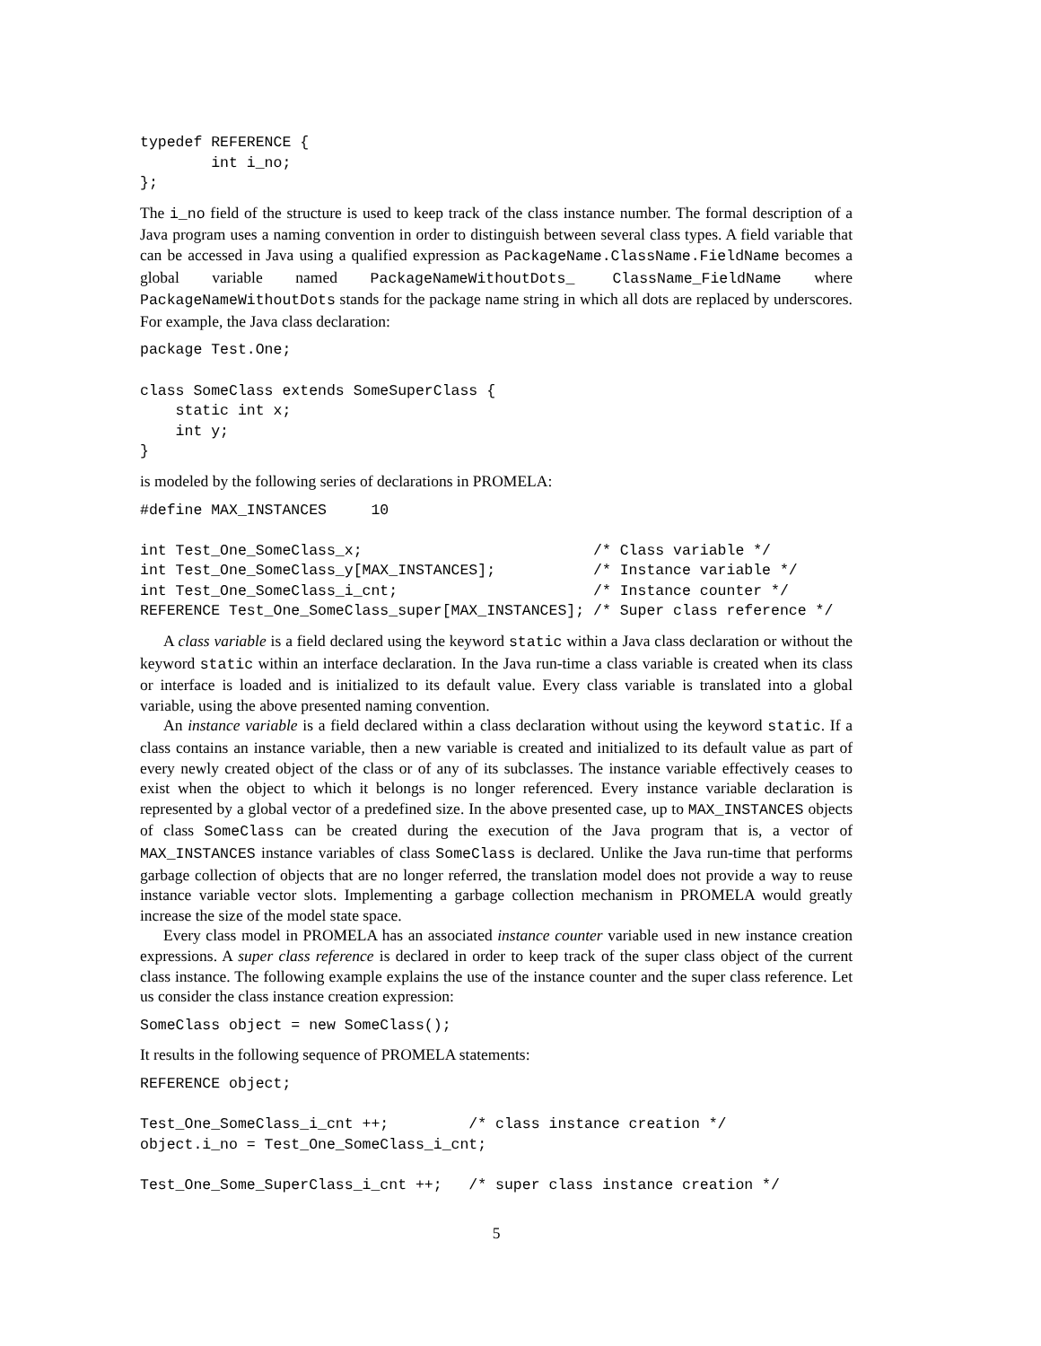typedef REFERENCE {
        int i_no;
};
The i_no field of the structure is used to keep track of the class instance number. The formal description of a Java program uses a naming convention in order to distinguish between several class types. A field variable that can be accessed in Java using a qualified expression as PackageName.ClassName.FieldName becomes a global variable named PackageNameWithoutDots_ ClassName_FieldName where PackageNameWithoutDots stands for the package name string in which all dots are replaced by underscores. For example, the Java class declaration:
package Test.One;

class SomeClass extends SomeSuperClass {
    static int x;
    int y;
}
is modeled by the following series of declarations in PROMELA:
#define MAX_INSTANCES     10

int Test_One_SomeClass_x;                          /* Class variable */
int Test_One_SomeClass_y[MAX_INSTANCES];           /* Instance variable */
int Test_One_SomeClass_i_cnt;                      /* Instance counter */
REFERENCE Test_One_SomeClass_super[MAX_INSTANCES]; /* Super class reference */
A class variable is a field declared using the keyword static within a Java class declaration or without the keyword static within an interface declaration. In the Java run-time a class variable is created when its class or interface is loaded and is initialized to its default value. Every class variable is translated into a global variable, using the above presented naming convention.
An instance variable is a field declared within a class declaration without using the keyword static. If a class contains an instance variable, then a new variable is created and initialized to its default value as part of every newly created object of the class or of any of its subclasses. The instance variable effectively ceases to exist when the object to which it belongs is no longer referenced. Every instance variable declaration is represented by a global vector of a predefined size. In the above presented case, up to MAX_INSTANCES objects of class SomeClass can be created during the execution of the Java program that is, a vector of MAX_INSTANCES instance variables of class SomeClass is declared. Unlike the Java run-time that performs garbage collection of objects that are no longer referred, the translation model does not provide a way to reuse instance variable vector slots. Implementing a garbage collection mechanism in PROMELA would greatly increase the size of the model state space.
Every class model in PROMELA has an associated instance counter variable used in new instance creation expressions. A super class reference is declared in order to keep track of the super class object of the current class instance. The following example explains the use of the instance counter and the super class reference. Let us consider the class instance creation expression:
SomeClass object = new SomeClass();
It results in the following sequence of PROMELA statements:
REFERENCE object;

Test_One_SomeClass_i_cnt ++;         /* class instance creation */
object.i_no = Test_One_SomeClass_i_cnt;

Test_One_Some_SuperClass_i_cnt ++;   /* super class instance creation */
5